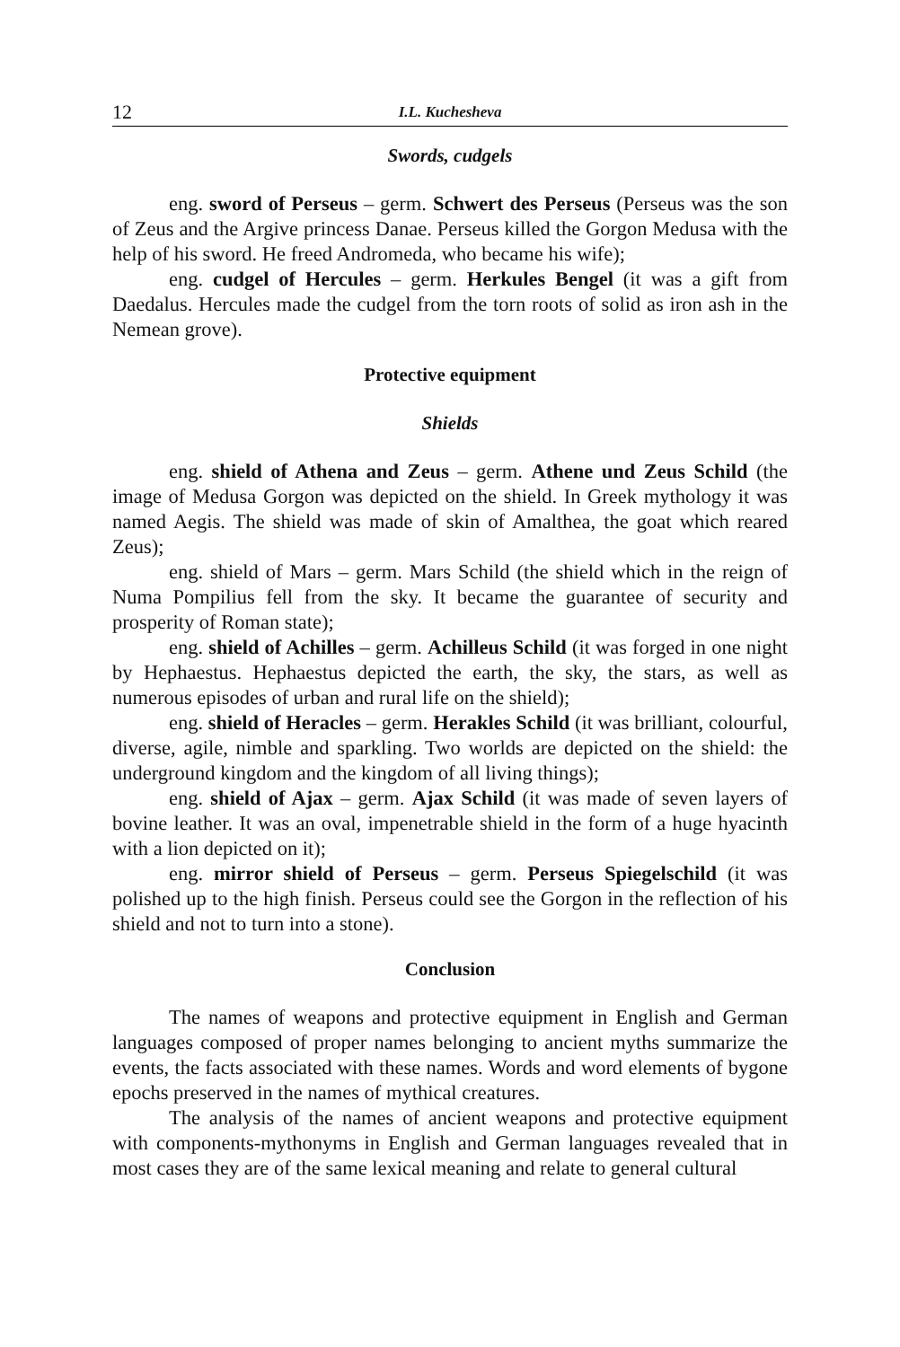12 I.L. Kuchesheva
Swords, cudgels
eng. sword of Perseus – germ. Schwert des Perseus (Perseus was the son of Zeus and the Argive princess Danae. Perseus killed the Gorgon Medusa with the help of his sword. He freed Andromeda, who became his wife);
eng. cudgel of Hercules – germ. Herkules Bengel (it was a gift from Daedalus. Hercules made the cudgel from the torn roots of solid as iron ash in the Nemean grove).
Protective equipment
Shields
eng. shield of Athena and Zeus – germ. Athene und Zeus Schild (the image of Medusa Gorgon was depicted on the shield. In Greek mythology it was named Aegis. The shield was made of skin of Amalthea, the goat which reared Zeus);
eng. shield of Mars – germ. Mars Schild (the shield which in the reign of Numa Pompilius fell from the sky. It became the guarantee of security and prosperity of Roman state);
eng. shield of Achilles – germ. Achilleus Schild (it was forged in one night by Hephaestus. Hephaestus depicted the earth, the sky, the stars, as well as numerous episodes of urban and rural life on the shield);
eng. shield of Heracles – germ. Herakles Schild (it was brilliant, colourful, diverse, agile, nimble and sparkling. Two worlds are depicted on the shield: the underground kingdom and the kingdom of all living things);
eng. shield of Ajax – germ. Ajax Schild (it was made of seven layers of bovine leather. It was an oval, impenetrable shield in the form of a huge hyacinth with a lion depicted on it);
eng. mirror shield of Perseus – germ. Perseus Spiegelschild (it was polished up to the high finish. Perseus could see the Gorgon in the reflection of his shield and not to turn into a stone).
Conclusion
The names of weapons and protective equipment in English and German languages composed of proper names belonging to ancient myths summarize the events, the facts associated with these names. Words and word elements of bygone epochs preserved in the names of mythical creatures.
The analysis of the names of ancient weapons and protective equipment with components-mythonyms in English and German languages revealed that in most cases they are of the same lexical meaning and relate to general cultural